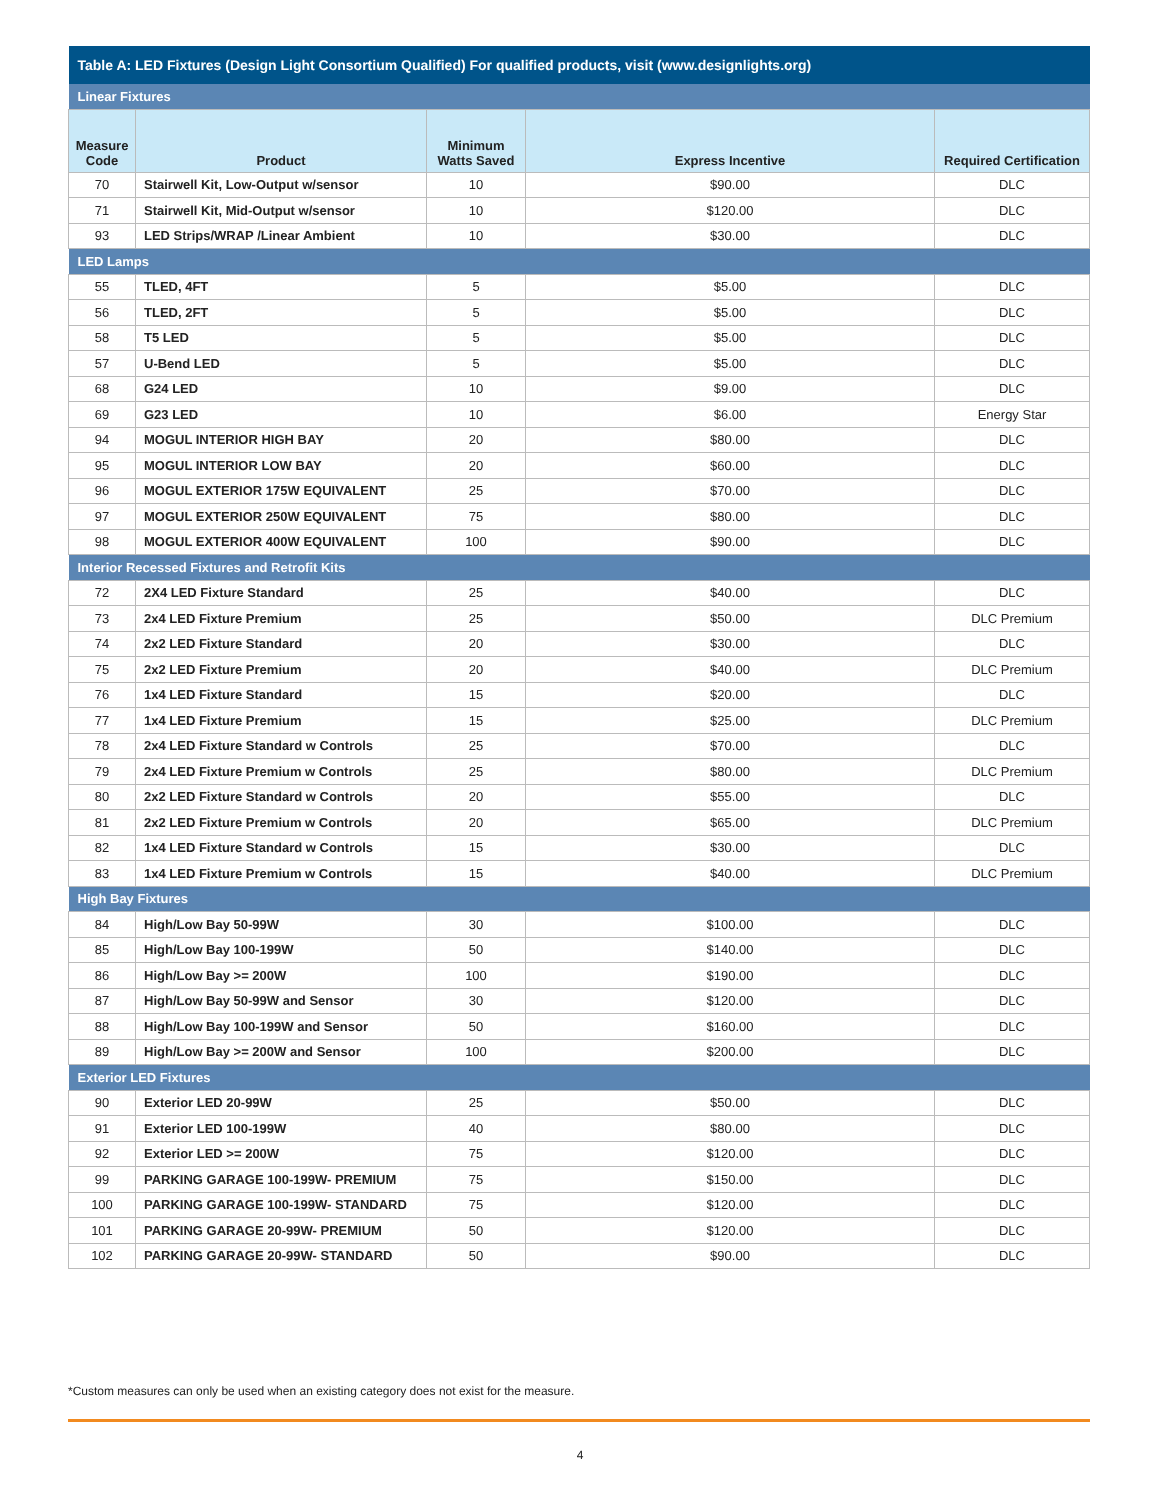| Table A: LED Fixtures (Design Light Consortium Qualified) For qualified products, visit (www.designlights.org) | | | | |
| Linear Fixtures | | | | |
| Measure Code | Product | Minimum Watts Saved | Express Incentive | Required Certification |
| 70 | Stairwell Kit, Low-Output w/sensor | 10 | $90.00 | DLC |
| 71 | Stairwell Kit, Mid-Output w/sensor | 10 | $120.00 | DLC |
| 93 | LED Strips/WRAP /Linear Ambient | 10 | $30.00 | DLC |
| LED Lamps | | | | |
| 55 | TLED, 4FT | 5 | $5.00 | DLC |
| 56 | TLED, 2FT | 5 | $5.00 | DLC |
| 58 | T5 LED | 5 | $5.00 | DLC |
| 57 | U-Bend LED | 5 | $5.00 | DLC |
| 68 | G24 LED | 10 | $9.00 | DLC |
| 69 | G23 LED | 10 | $6.00 | Energy Star |
| 94 | MOGUL INTERIOR HIGH BAY | 20 | $80.00 | DLC |
| 95 | MOGUL INTERIOR LOW BAY | 20 | $60.00 | DLC |
| 96 | MOGUL EXTERIOR 175W EQUIVALENT | 25 | $70.00 | DLC |
| 97 | MOGUL EXTERIOR 250W EQUIVALENT | 75 | $80.00 | DLC |
| 98 | MOGUL EXTERIOR 400W EQUIVALENT | 100 | $90.00 | DLC |
| Interior Recessed Fixtures and Retrofit Kits | | | | |
| 72 | 2X4 LED Fixture Standard | 25 | $40.00 | DLC |
| 73 | 2x4 LED Fixture Premium | 25 | $50.00 | DLC Premium |
| 74 | 2x2 LED Fixture Standard | 20 | $30.00 | DLC |
| 75 | 2x2 LED Fixture Premium | 20 | $40.00 | DLC Premium |
| 76 | 1x4 LED Fixture Standard | 15 | $20.00 | DLC |
| 77 | 1x4 LED Fixture Premium | 15 | $25.00 | DLC Premium |
| 78 | 2x4 LED Fixture Standard w Controls | 25 | $70.00 | DLC |
| 79 | 2x4 LED Fixture Premium w Controls | 25 | $80.00 | DLC Premium |
| 80 | 2x2 LED Fixture Standard w Controls | 20 | $55.00 | DLC |
| 81 | 2x2 LED Fixture Premium w Controls | 20 | $65.00 | DLC Premium |
| 82 | 1x4 LED Fixture Standard w Controls | 15 | $30.00 | DLC |
| 83 | 1x4 LED Fixture Premium w Controls | 15 | $40.00 | DLC Premium |
| High Bay Fixtures | | | | |
| 84 | High/Low Bay 50-99W | 30 | $100.00 | DLC |
| 85 | High/Low Bay 100-199W | 50 | $140.00 | DLC |
| 86 | High/Low Bay >= 200W | 100 | $190.00 | DLC |
| 87 | High/Low Bay 50-99W and Sensor | 30 | $120.00 | DLC |
| 88 | High/Low Bay 100-199W and Sensor | 50 | $160.00 | DLC |
| 89 | High/Low Bay >= 200W and Sensor | 100 | $200.00 | DLC |
| Exterior LED Fixtures | | | | |
| 90 | Exterior LED 20-99W | 25 | $50.00 | DLC |
| 91 | Exterior LED 100-199W | 40 | $80.00 | DLC |
| 92 | Exterior LED >= 200W | 75 | $120.00 | DLC |
| 99 | PARKING GARAGE 100-199W- PREMIUM | 75 | $150.00 | DLC |
| 100 | PARKING GARAGE 100-199W- STANDARD | 75 | $120.00 | DLC |
| 101 | PARKING GARAGE 20-99W- PREMIUM | 50 | $120.00 | DLC |
| 102 | PARKING GARAGE 20-99W- STANDARD | 50 | $90.00 | DLC |
*Custom measures can only be used when an existing category does not exist for the measure.
4